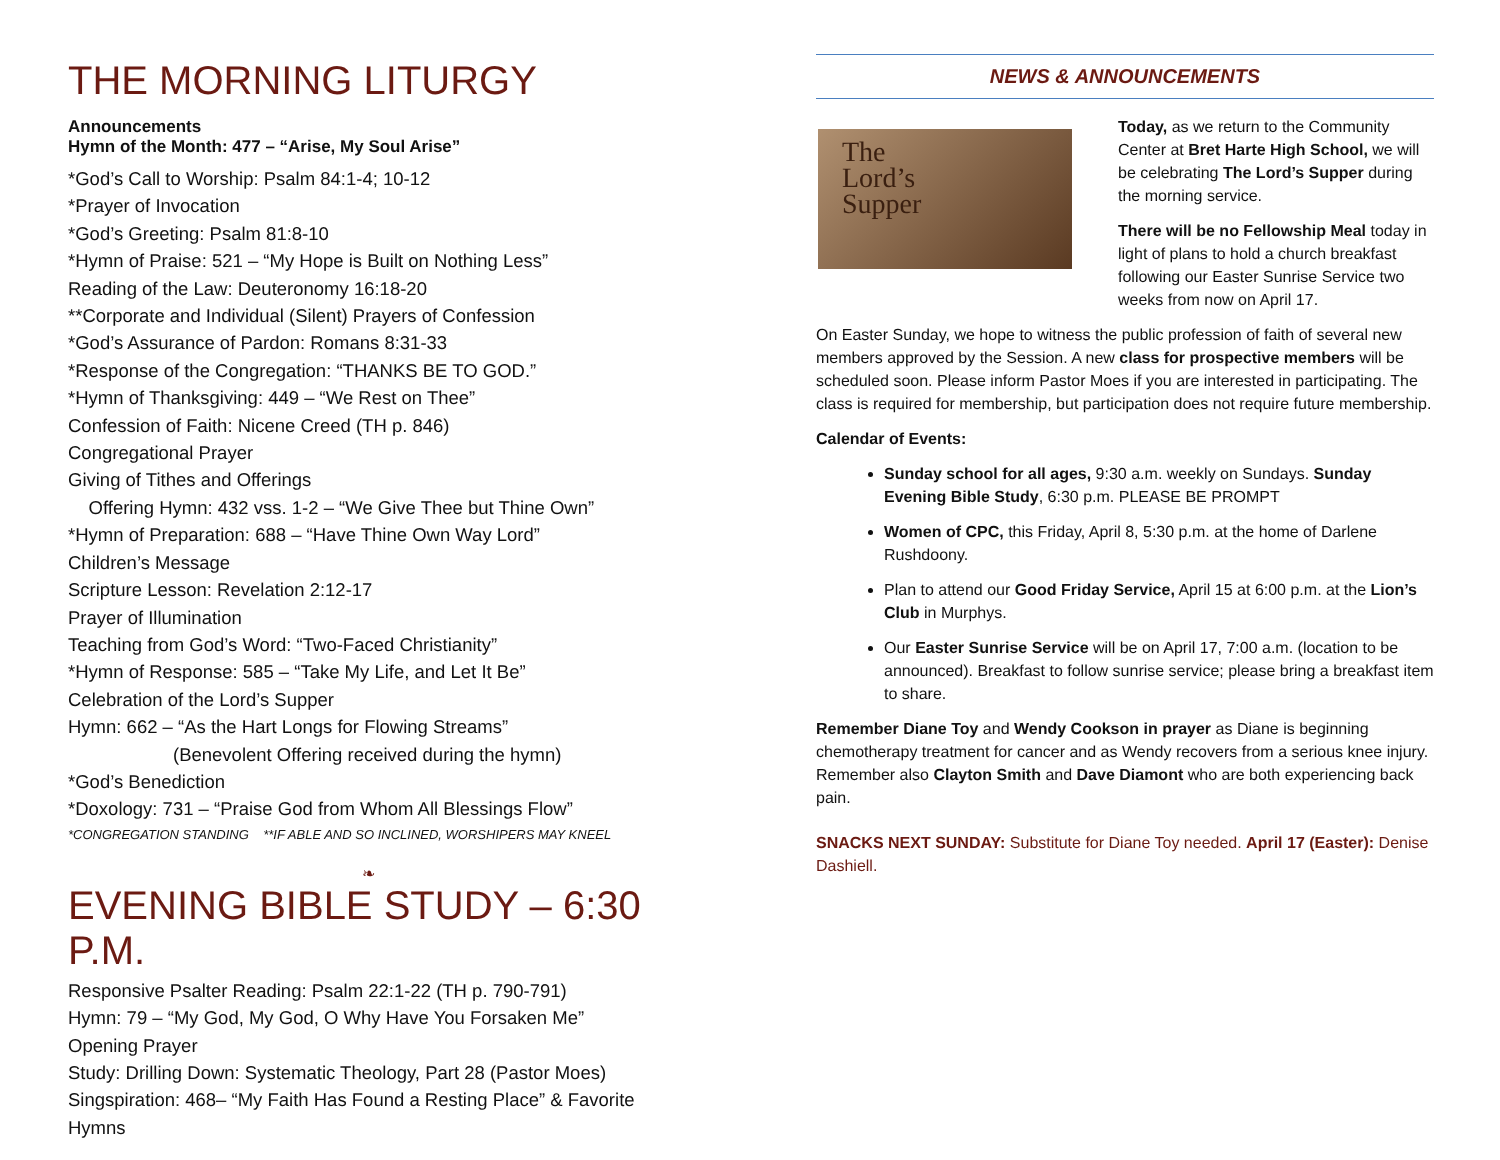THE MORNING LITURGY
Announcements
Hymn of the Month: 477 – “Arise, My Soul Arise”
*God’s Call to Worship: Psalm 84:1-4; 10-12
*Prayer of Invocation
*God’s Greeting: Psalm 81:8-10
*Hymn of Praise: 521 – “My Hope is Built on Nothing Less”
Reading of the Law: Deuteronomy 16:18-20
**Corporate and Individual (Silent) Prayers of Confession
*God’s Assurance of Pardon: Romans 8:31-33
*Response of the Congregation: “THANKS BE TO GOD.”
*Hymn of Thanksgiving: 449 – “We Rest on Thee”
Confession of Faith: Nicene Creed (TH p. 846)
Congregational Prayer
Giving of Tithes and Offerings
Offering Hymn: 432 vss. 1-2 – “We Give Thee but Thine Own”
*Hymn of Preparation: 688 – “Have Thine Own Way Lord”
Children’s Message
Scripture Lesson: Revelation 2:12-17
Prayer of Illumination
Teaching from God’s Word: “Two-Faced Christianity”
*Hymn of Response: 585 – “Take My Life, and Let It Be”
Celebration of the Lord’s Supper
Hymn: 662 – “As the Hart Longs for Flowing Streams”
(Benevolent Offering received during the hymn)
*God’s Benediction
*Doxology: 731 – “Praise God from Whom All Blessings Flow”
*CONGREGATION STANDING **IF ABLE AND SO INCLINED, WORSHIPERS MAY KNEEL
❧
EVENING BIBLE STUDY – 6:30 P.M.
Responsive Psalter Reading: Psalm 22:1-22 (TH p. 790-791)
Hymn: 79 – “My God, My God, O Why Have You Forsaken Me”
Opening Prayer
Study: Drilling Down: Systematic Theology, Part 28 (Pastor Moes)
Singspiration: 468– “My Faith Has Found a Resting Place” & Favorite Hymns
NEWS & ANNOUNCEMENTS
The
Lord’s
Supper
Today, as we return to the Community Center at Bret Harte High School, we will be celebrating The Lord’s Supper during the morning service.
There will be no Fellowship Meal today in light of plans to hold a church breakfast following our Easter Sunrise Service two weeks from now on April 17.
On Easter Sunday, we hope to witness the public profession of faith of several new members approved by the Session. A new class for prospective members will be scheduled soon. Please inform Pastor Moes if you are interested in participating. The class is required for membership, but participation does not require future membership.
Calendar of Events:
Sunday school for all ages, 9:30 a.m. weekly on Sundays. Sunday Evening Bible Study, 6:30 p.m. PLEASE BE PROMPT
Women of CPC, this Friday, April 8, 5:30 p.m. at the home of Darlene Rushdoony.
Plan to attend our Good Friday Service, April 15 at 6:00 p.m. at the Lion’s Club in Murphys.
Our Easter Sunrise Service will be on April 17, 7:00 a.m. (location to be announced). Breakfast to follow sunrise service; please bring a breakfast item to share.
Remember Diane Toy and Wendy Cookson in prayer as Diane is beginning chemotherapy treatment for cancer and as Wendy recovers from a serious knee injury. Remember also Clayton Smith and Dave Diamont who are both experiencing back pain.
SNACKS NEXT SUNDAY: Substitute for Diane Toy needed. April 17 (Easter): Denise Dashiell.